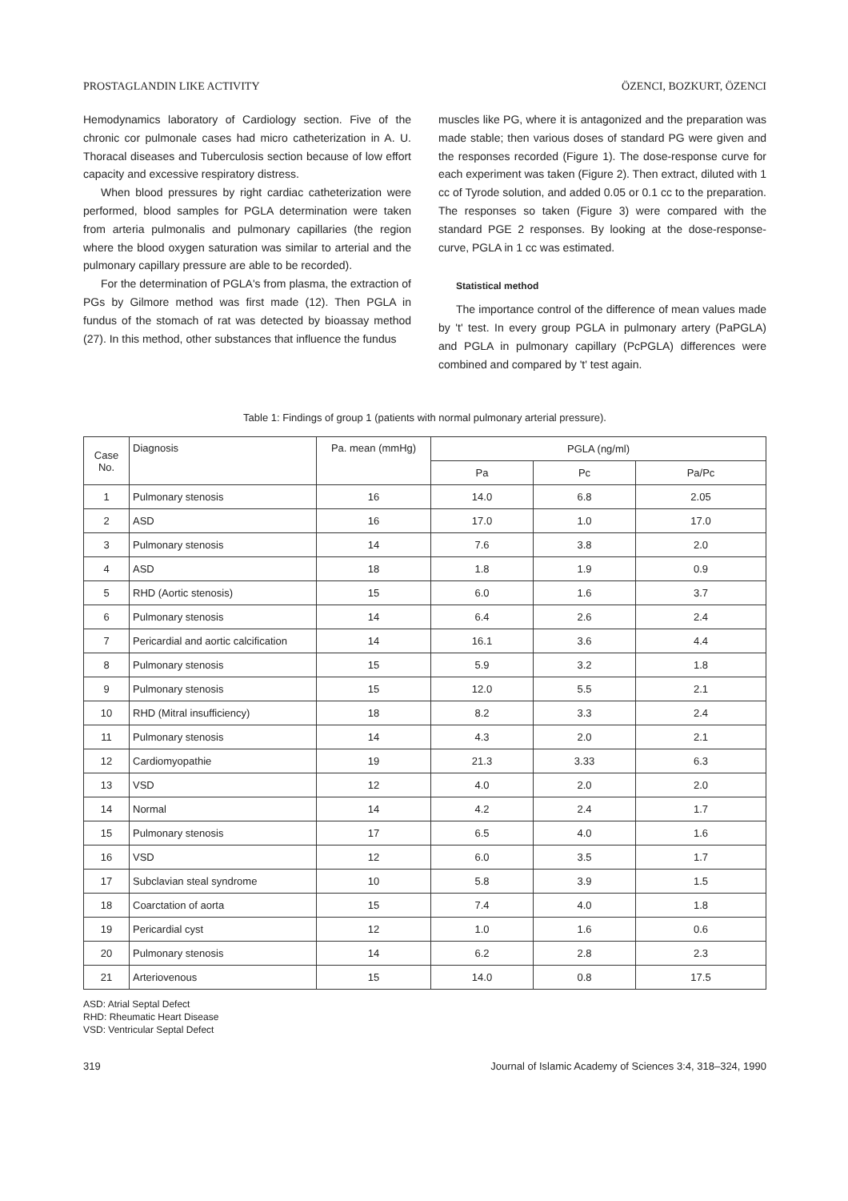PROSTAGLANDIN LIKE ACTIVITY ÖZENCI, BOZKURT, ÖZENCI
Hemodynamics laboratory of Cardiology section. Five of the chronic cor pulmonale cases had micro catheterization in A. U. Thoracal diseases and Tuberculosis section because of low effort capacity and excessive respiratory distress.
When blood pressures by right cardiac catheterization were performed, blood samples for PGLA determination were taken from arteria pulmonalis and pulmonary capillaries (the region where the blood oxygen saturation was similar to arterial and the pulmonary capillary pressure are able to be recorded).
For the determination of PGLA's from plasma, the extraction of PGs by Gilmore method was first made (12). Then PGLA in fundus of the stomach of rat was detected by bioassay method (27). In this method, other substances that influence the fundus
muscles like PG, where it is antagonized and the preparation was made stable; then various doses of standard PG were given and the responses recorded (Figure 1). The dose-response curve for each experiment was taken (Figure 2). Then extract, diluted with 1 cc of Tyrode solution, and added 0.05 or 0.1 cc to the preparation. The responses so taken (Figure 3) were compared with the standard PGE 2 responses. By looking at the dose-response-curve, PGLA in 1 cc was estimated.
Statistical method
The importance control of the difference of mean values made by 't' test. In every group PGLA in pulmonary artery (PaPGLA) and PGLA in pulmonary capillary (PcPGLA) differences were combined and compared by 't' test again.
Table 1: Findings of group 1 (patients with normal pulmonary arterial pressure).
| Case No. | Diagnosis | Pa. mean (mmHg) | PGLA (ng/ml) | | |
| --- | --- | --- | --- | --- | --- |
| | | | Pa | Pc | Pa/Pc |
| 1 | Pulmonary stenosis | 16 | 14.0 | 6.8 | 2.05 |
| 2 | ASD | 16 | 17.0 | 1.0 | 17.0 |
| 3 | Pulmonary stenosis | 14 | 7.6 | 3.8 | 2.0 |
| 4 | ASD | 18 | 1.8 | 1.9 | 0.9 |
| 5 | RHD (Aortic stenosis) | 15 | 6.0 | 1.6 | 3.7 |
| 6 | Pulmonary stenosis | 14 | 6.4 | 2.6 | 2.4 |
| 7 | Pericardial and aortic calcification | 14 | 16.1 | 3.6 | 4.4 |
| 8 | Pulmonary stenosis | 15 | 5.9 | 3.2 | 1.8 |
| 9 | Pulmonary stenosis | 15 | 12.0 | 5.5 | 2.1 |
| 10 | RHD (Mitral insufficiency) | 18 | 8.2 | 3.3 | 2.4 |
| 11 | Pulmonary stenosis | 14 | 4.3 | 2.0 | 2.1 |
| 12 | Cardiomyopathie | 19 | 21.3 | 3.33 | 6.3 |
| 13 | VSD | 12 | 4.0 | 2.0 | 2.0 |
| 14 | Normal | 14 | 4.2 | 2.4 | 1.7 |
| 15 | Pulmonary stenosis | 17 | 6.5 | 4.0 | 1.6 |
| 16 | VSD | 12 | 6.0 | 3.5 | 1.7 |
| 17 | Subclavian steal syndrome | 10 | 5.8 | 3.9 | 1.5 |
| 18 | Coarctation of aorta | 15 | 7.4 | 4.0 | 1.8 |
| 19 | Pericardial cyst | 12 | 1.0 | 1.6 | 0.6 |
| 20 | Pulmonary stenosis | 14 | 6.2 | 2.8 | 2.3 |
| 21 | Arteriovenous | 15 | 14.0 | 0.8 | 17.5 |
ASD: Atrial Septal Defect
RHD: Rheumatic Heart Disease
VSD: Ventricular Septal Defect
319 Journal of Islamic Academy of Sciences 3:4, 318–324, 1990